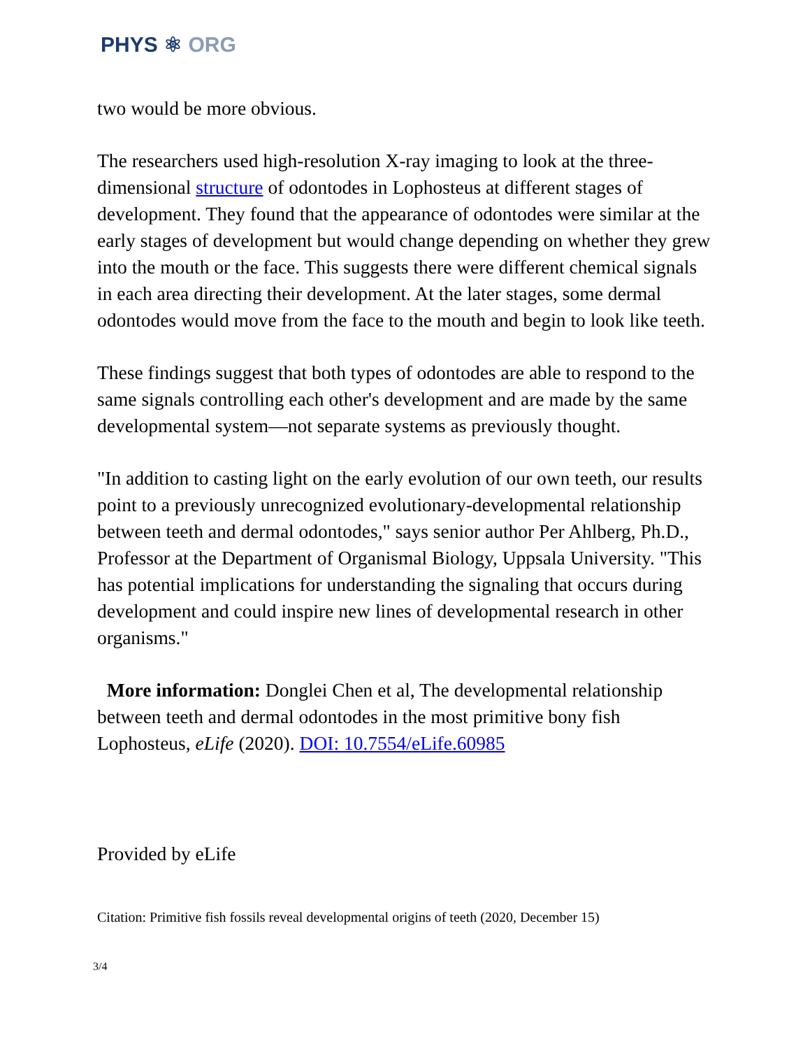PHYS ⚛ ORG
two would be more obvious.
The researchers used high-resolution X-ray imaging to look at the three-dimensional structure of odontodes in Lophosteus at different stages of development. They found that the appearance of odontodes were similar at the early stages of development but would change depending on whether they grew into the mouth or the face. This suggests there were different chemical signals in each area directing their development. At the later stages, some dermal odontodes would move from the face to the mouth and begin to look like teeth.
These findings suggest that both types of odontodes are able to respond to the same signals controlling each other's development and are made by the same developmental system—not separate systems as previously thought.
"In addition to casting light on the early evolution of our own teeth, our results point to a previously unrecognized evolutionary-developmental relationship between teeth and dermal odontodes," says senior author Per Ahlberg, Ph.D., Professor at the Department of Organismal Biology, Uppsala University. "This has potential implications for understanding the signaling that occurs during development and could inspire new lines of developmental research in other organisms."
More information: Donglei Chen et al, The developmental relationship between teeth and dermal odontodes in the most primitive bony fish Lophosteus, eLife (2020). DOI: 10.7554/eLife.60985
Provided by eLife
Citation: Primitive fish fossils reveal developmental origins of teeth (2020, December 15)
3/4